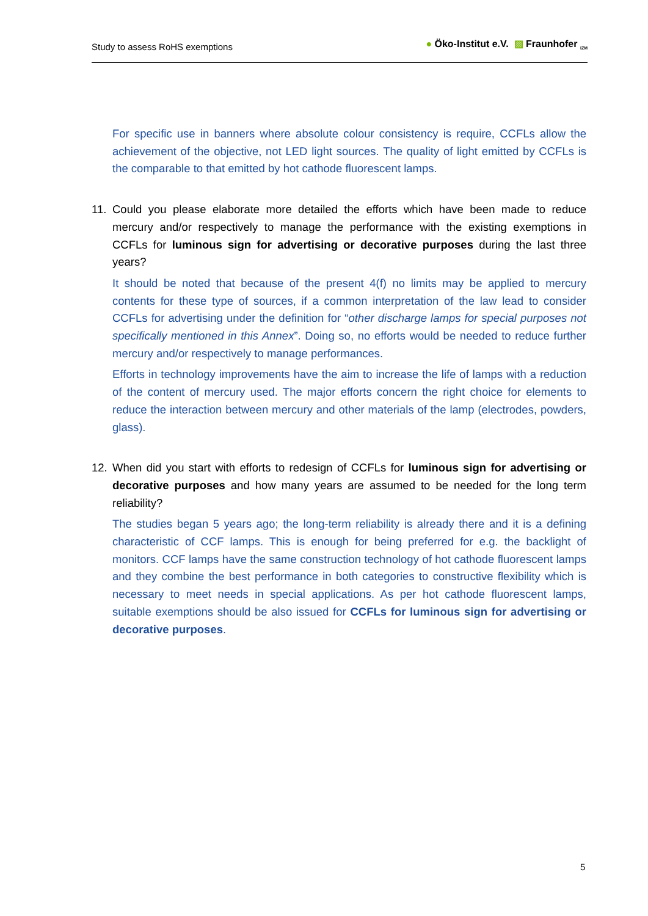Study to assess RoHS exemptions
● Öko-Institut e.V. ▨ Fraunhofer <sub>IZM</sub>
For specific use in banners where absolute colour consistency is require, CCFLs allow the achievement of the objective, not LED light sources. The quality of light emitted by CCFLs is the comparable to that emitted by hot cathode fluorescent lamps.
11. Could you please elaborate more detailed the efforts which have been made to reduce mercury and/or respectively to manage the performance with the existing exemptions in CCFLs for luminous sign for advertising or decorative purposes during the last three years?
It should be noted that because of the present 4(f) no limits may be applied to mercury contents for these type of sources, if a common interpretation of the law lead to consider CCFLs for advertising under the definition for “other discharge lamps for special purposes not specifically mentioned in this Annex”. Doing so, no efforts would be needed to reduce further mercury and/or respectively to manage performances.
Efforts in technology improvements have the aim to increase the life of lamps with a reduction of the content of mercury used. The major efforts concern the right choice for elements to reduce the interaction between mercury and other materials of the lamp (electrodes, powders, glass).
12. When did you start with efforts to redesign of CCFLs for luminous sign for advertising or decorative purposes and how many years are assumed to be needed for the long term reliability?
The studies began 5 years ago; the long-term reliability is already there and it is a defining characteristic of CCF lamps. This is enough for being preferred for e.g. the backlight of monitors. CCF lamps have the same construction technology of hot cathode fluorescent lamps and they combine the best performance in both categories to constructive flexibility which is necessary to meet needs in special applications. As per hot cathode fluorescent lamps, suitable exemptions should be also issued for CCFLs for luminous sign for advertising or decorative purposes.
5